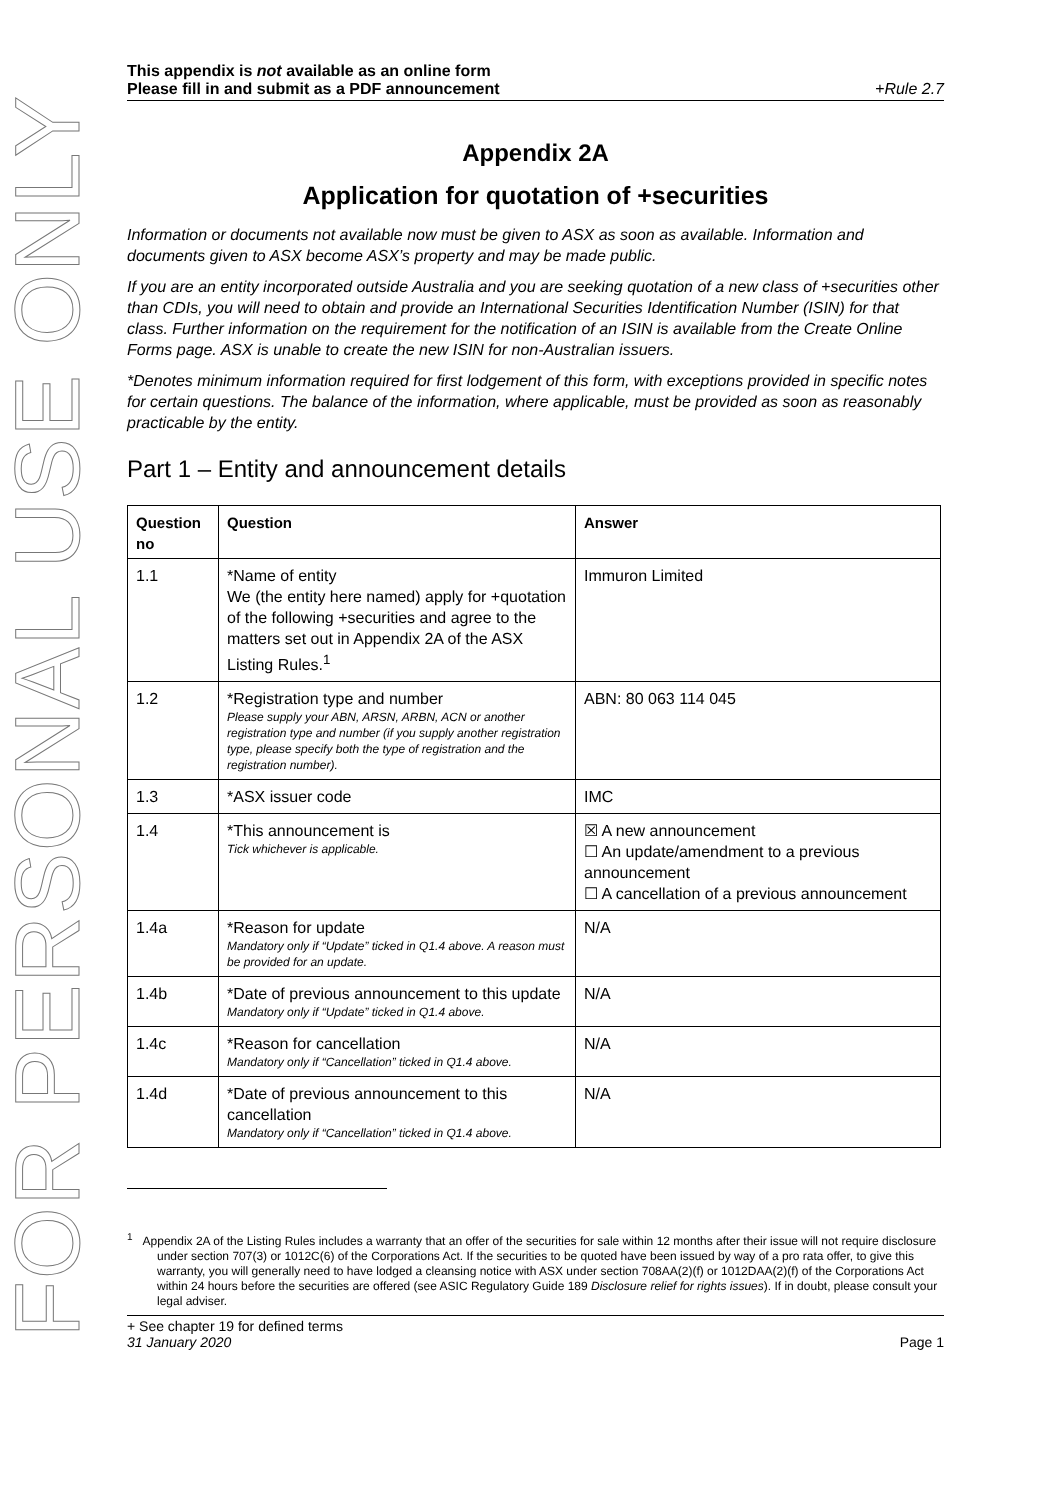FOR PERSONAL USE ONLY
This appendix is not available as an online form
Please fill in and submit as a PDF announcement
+Rule 2.7
Appendix 2A
Application for quotation of +securities
Information or documents not available now must be given to ASX as soon as available. Information and documents given to ASX become ASX’s property and may be made public.
If you are an entity incorporated outside Australia and you are seeking quotation of a new class of +securities other than CDIs, you will need to obtain and provide an International Securities Identification Number (ISIN) for that class. Further information on the requirement for the notification of an ISIN is available from the Create Online Forms page. ASX is unable to create the new ISIN for non-Australian issuers.
*Denotes minimum information required for first lodgement of this form, with exceptions provided in specific notes for certain questions. The balance of the information, where applicable, must be provided as soon as reasonably practicable by the entity.
Part 1 – Entity and announcement details
| Question no | Question | Answer |
| --- | --- | --- |
| 1.1 | *Name of entity We (the entity here named) apply for +quotation of the following +securities and agree to the matters set out in Appendix 2A of the ASX Listing Rules.<sup>1</sup> | Immuron Limited |
| 1.2 | *Registration type and number Please supply your ABN, ARSN, ARBN, ACN or another registration type and number (if you supply another registration type, please specify both the type of registration and the registration number). | ABN: 80 063 114 045 |
| 1.3 | *ASX issuer code | IMC |
| 1.4 | *This announcement is Tick whichever is applicable. | ☒ A new announcement ☐ An update/amendment to a previous announcement ☐ A cancellation of a previous announcement |
| 1.4a | *Reason for update Mandatory only if “Update” ticked in Q1.4 above. A reason must be provided for an update. | N/A |
| 1.4b | *Date of previous announcement to this update Mandatory only if “Update” ticked in Q1.4 above. | N/A |
| 1.4c | *Reason for cancellation Mandatory only if “Cancellation” ticked in Q1.4 above. | N/A |
| 1.4d | *Date of previous announcement to this cancellation Mandatory only if “Cancellation” ticked in Q1.4 above. | N/A |
<sup>1</sup> Appendix 2A of the Listing Rules includes a warranty that an offer of the securities for sale within 12 months after their issue will not require disclosure under section 707(3) or 1012C(6) of the Corporations Act. If the securities to be quoted have been issued by way of a pro rata offer, to give this warranty, you will generally need to have lodged a cleansing notice with ASX under section 708AA(2)(f) or 1012DAA(2)(f) of the Corporations Act within 24 hours before the securities are offered (see ASIC Regulatory Guide 189 Disclosure relief for rights issues). If in doubt, please consult your legal adviser.
+ See chapter 19 for defined terms
31 January 2020
Page 1